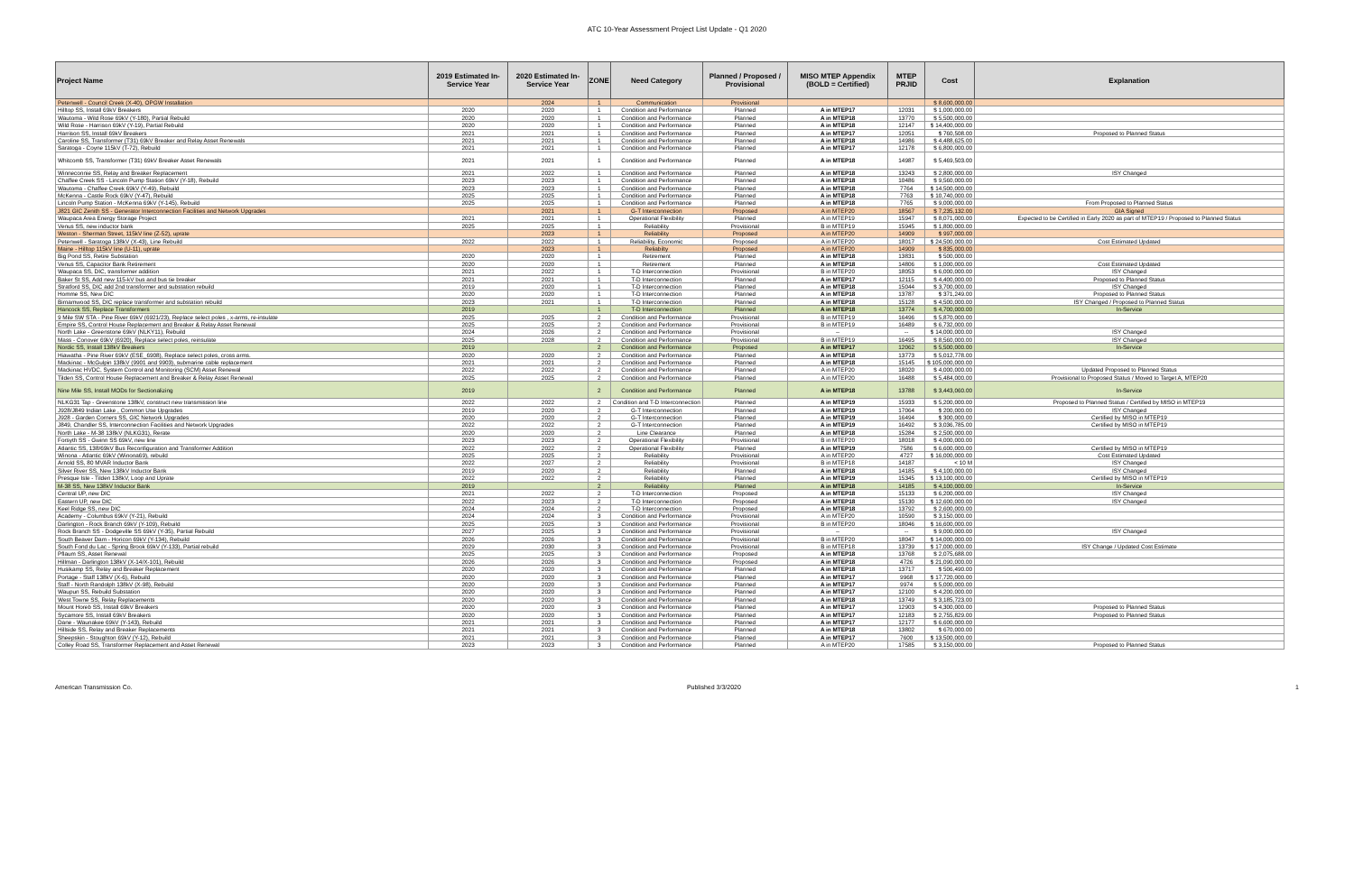ATC 10-Year Assessment Project List Update - Q1 2020
| Project Name | 2019 Estimated In-Service Year | 2020 Estimated In-Service Year | ZONE | Need Category | Planned / Proposed / Provisional | MISO MTEP Appendix (BOLD = Certified) | MTEP PRJID | Cost | Explanation |
| --- | --- | --- | --- | --- | --- | --- | --- | --- | --- |
| Petenwell - Council Creek (X-40), OPGW Installation | | 2024 | 1 | Communication | Provisional | | | $ 8,600,000.00 | |
| Hilltop SS, Install 69kV Breakers | 2020 | 2020 | 1 | Condition and Performance | Planned | A in MTEP17 | 12031 | $ 1,000,000.00 | |
| Wautoma - Wild Rose 69kV (Y-180), Partial Rebuild | 2020 | 2020 | 1 | Condition and Performance | Planned | A in MTEP18 | 13770 | $ 5,500,000.00 | |
| Wild Rose - Harrison 69kV (Y-19), Partial Rebuild | 2020 | 2020 | 1 | Condition and Performance | Planned | A in MTEP18 | 12147 | $ 14,400,000.00 | |
| Harrison SS, Install 69kV Breakers | 2021 | 2021 | 1 | Condition and Performance | Planned | A in MTEP17 | 12051 | $ 760,508.00 | Proposed to Planned Status |
| Caroline SS, Transformer (T31) 69kV Breaker and Relay Asset Renewals | 2021 | 2021 | 1 | Condition and Performance | Planned | A in MTEP18 | 14986 | $ 4,488,625.00 | |
| Saratoga - Coyne 115kV (T-72), Rebuild | 2021 | 2021 | 1 | Condition and Performance | Planned | A in MTEP17 | 12178 | $ 6,800,000.00 | |
| Whitcomb SS, Transformer (T31) 69kV Breaker Asset Renewals | 2021 | 2021 | 1 | Condition and Performance | Planned | A in MTEP18 | 14987 | $ 5,469,503.00 | |
| Winneconnie SS, Relay and Breaker Replacement | 2021 | 2022 | 1 | Condition and Performance | Planned | A in MTEP18 | 13243 | $ 2,800,000.00 | ISY Changed |
| Chaffee Creek SS - Lincoln Pump Station 69kV (Y-18), Rebuild | 2023 | 2023 | 1 | Condition and Performance | Planned | A in MTEP18 | 10486 | $ 9,560,000.00 | |
| Wautoma - Chaffee Creek 69kV (Y-49), Rebuild | 2023 | 2023 | 1 | Condition and Performance | Planned | A in MTEP18 | 7764 | $ 14,500,000.00 | |
| McKenna - Castle Rock 69kV (Y-47), Rebuild | 2025 | 2025 | 1 | Condition and Performance | Planned | A in MTEP18 | 7763 | $ 10,740,000.00 | |
| Lincoln Pump Station - McKenna 69kV (Y-145), Rebuild | 2025 | 2025 | 1 | Condition and Performance | Planned | A in MTEP18 | 7765 | $ 9,000,000.00 | From Proposed to Planned Status |
| J821 GIC Zenith SS - Generator Interconnection Facilities and Network Upgrades | | 2021 | 1 | G-T Interconnection | Proposed | A in MTEP20 | 18567 | $ 7,235,132.00 | GIA Signed |
| Waupaca Area Energy Storage Project | 2021 | 2021 | 1 | Operational Flexibility | Planned | A in MTEP19 | 15947 | $ 8,071,000.00 | Expected to be Certified in Early 2020 as part of MTEP19 / Proposed to Planned Status |
| Venus SS, new inductor bank | 2025 | 2025 | 1 | Reliability | Provisional | B in MTEP19 | 15945 | $ 1,800,000.00 | |
| Weston - Sherman Street, 115kV line (Z-52), uprate | | 2023 | 1 | Reliability | Proposed | A in MTEP20 | 14909 | $ 997,000.00 | |
| Petenwell - Saratoga 138kV (X-43), Line Rebuild | 2022 | 2022 | 1 | Reliability, Economic | Proposed | A in MTEP20 | 18017 | $ 24,500,000.00 | Cost Estimated Updated |
| Maine - Hilltop 115kV line (U-11), uprate | | 2023 | 1 | Reliabilty | Proposed | A in MTEP20 | 14909 | $ 835,000.00 | |
| Big Pond SS, Retire Substation | 2020 | 2020 | 1 | Retirement | Planned | A in MTEP18 | 13831 | $ 500,000.00 | |
| Venus SS, Capacitor Bank Retirement | 2020 | 2020 | 1 | Retirement | Planned | A in MTEP18 | 14806 | $ 1,000,000.00 | Cost Estimated Updated |
| Waupaca SS, DIC, transformer addition | 2021 | 2022 | 1 | T-D Interconnection | Provisional | B in MTEP20 | 18053 | $ 6,000,000.00 | ISY Changed |
| Baker St SS, Add new 115-kV bus and bus tie breaker | 2021 | 2021 | 1 | T-D Interconnection | Planned | A in MTEP17 | 12115 | $ 4,400,000.00 | Proposed to Planned Status |
| Stratford SS, DIC add 2nd transformer and substation rebuild | 2019 | 2020 | 1 | T-D Interconnection | Planned | A in MTEP18 | 15044 | $ 3,700,000.00 | ISY Changed |
| Homme SS, New DIC | 2020 | 2020 | 1 | T-D Interconnection | Planned | A in MTEP18 | 13787 | $ 371,249.00 | Proposed to Planned Status |
| Birnamwood SS, DIC replace transformer and substation rebuild | 2023 | 2021 | 1 | T-D Interconnection | Planned | A in MTEP18 | 15128 | $ 4,500,000.00 | ISY Changed / Proposed to Planned Status |
| Hancock SS, Replace Transformers | 2019 | | 1 | T-D Interconnection | Planned | A in MTEP18 | 13774 | $ 4,700,000.00 | In-Service |
| 9 Mile SW STA - Pine River 69kV (6921/23), Replace select poles , x-arms, re-insulate | 2025 | 2025 | 2 | Condition and Performance | Provisional | B in MTEP19 | 16496 | $ 5,870,000.00 | |
| Empire SS, Control House Replacement and Breaker & Relay Asset Renewal | 2025 | 2025 | 2 | Condition and Performance | Provisional | B in MTEP19 | 16489 | $ 6,732,000.00 | |
| North Lake - Greenstone 69kV (NLKY11), Rebuild | 2024 | 2026 | 2 | Condition and Performance | Provisional | -- | -- | $ 14,000,000.00 | ISY Changed |
| Mass - Conover 69kV (6920), Replace select poles, reinsulate | 2025 | 2028 | 2 | Condition and Performance | Provisional | B in MTEP19 | 16495 | $ 8,560,000.00 | ISY Changed |
| Nordic SS, Install 138kV Breakers | 2019 | | 2 | Condition and Performance | Proposed | A in MTEP17 | 12062 | $ 5,500,000.00 | In-Service |
| Hiawatha - Pine River 69kV (ESE_6908), Replace select poles, cross arms. | 2020 | 2020 | 2 | Condition and Performance | Planned | A in MTEP18 | 13773 | $ 5,012,778.00 | |
| Mackinac - McGulpin 138kV (9901 and 9903), submarine cable replacement | 2021 | 2021 | 2 | Condition and Performance | Planned | A in MTEP18 | 15145 | $ 105,000,000.00 | |
| Mackinac HVDC, System Control and Monitoring (SCM) Asset Renewal | 2022 | 2022 | 2 | Condition and Performance | Planned | A in MTEP20 | 18020 | $ 4,000,000.00 | Updated Proposed to Planned Status |
| Tilden SS, Control House Replacement and Breaker & Relay Asset Renewal | 2025 | 2025 | 2 | Condition and Performance | Planned | A in MTEP20 | 16488 | $ 5,484,000.00 | Provisional to Proposed Status / Moved to Target A, MTEP20 |
| Nine Mile SS, Install MODs for Sectionalizing | 2019 | | 2 | Condition and Performance | Planned | A in MTEP18 | 13788 | $ 3,443,060.00 | In-Service |
| NLKG31 Tap - Greenstone 138kV, construct new transmission line | 2022 | 2022 | 2 | Condition and T-D Interconnection | Planned | A in MTEP19 | 15933 | $ 5,200,000.00 | Proposed to Planned Status / Certified by MISO in MTEP19 |
| J928/J849 Indian Lake , Common Use Upgrades | 2019 | 2020 | 2 | G-T Interconnection | Planned | A in MTEP19 | 17064 | $ 200,000.00 | ISY Changed |
| J928 - Garden Corners SS, GIC Network Upgrades | 2020 | 2020 | 2 | G-T Interconnection | Planned | A in MTEP19 | 16494 | $ 300,000.00 | Certified by MISO in MTEP19 |
| J849, Chandler SS, Interconnection Facilities and Network Upgrades | 2022 | 2022 | 2 | G-T Interconnection | Planned | A in MTEP19 | 16492 | $ 3,036,785.00 | Certified by MISO in MTEP19 |
| North Lake - M-38 138kV (NLKG31), Rerate | 2020 | 2020 | 2 | Line Clearance | Planned | A in MTEP18 | 15284 | $ 2,500,000.00 | |
| Forsyth SS - Gwinn SS 69kV, new line | 2023 | 2023 | 2 | Operational Flexibility | Provisional | B in MTEP20 | 18018 | $ 4,000,000.00 | |
| Atlantic SS, 138/69kV Bus Reconfiguration and Transformer Addition | 2022 | 2022 | 2 | Operational Flexibility | Planned | A in MTEP19 | 7586 | $ 6,600,000.00 | Certified by MISO in MTEP19 |
| Winona - Atlantic 69kV (Winona69), rebuild | 2025 | 2025 | 2 | Reliability | Provisional | A in MTEP20 | 4727 | $ 16,000,000.00 | Cost Estimated Updated |
| Arnold SS, 80 MVAR Inductor Bank | 2022 | 2027 | 2 | Reliability | Provisional | B in MTEP18 | 14187 | < 10 M | ISY Changed |
| Silver River SS, New 138kV Inductor Bank | 2019 | 2020 | 2 | Reliability | Planned | A in MTEP18 | 14185 | $ 4,100,000.00 | ISY Changed |
| Presque Isle - Tilden 138kV, Loop and Uprate | 2022 | 2022 | 2 | Reliability | Planned | A in MTEP19 | 15345 | $ 13,100,000.00 | Certified by MISO in MTEP19 |
| M-38 SS, New 138kV Inductor Bank | 2019 | | 2 | Reliability | Planned | A in MTEP18 | 14185 | $ 4,100,000.00 | In-Service |
| Central UP, new DIC | 2021 | 2022 | 2 | T-D Interconnection | Proposed | A in MTEP18 | 15133 | $ 6,200,000.00 | ISY Changed |
| Eastern UP, new DIC | 2022 | 2023 | 2 | T-D Interconnection | Proposed | A in MTEP18 | 15130 | $ 12,600,000.00 | ISY Changed |
| Keel Ridge SS, new DIC | 2024 | 2024 | 2 | T-D Interconnection | Proposed | A in MTEP18 | 13792 | $ 2,600,000.00 | |
| Academy - Columbus 69kV (Y-21), Rebuild | 2024 | 2024 | 3 | Condition and Performance | Provisional | A in MTEP20 | 10590 | $ 3,150,000.00 | |
| Darlington - Rock Branch 69kV (Y-109), Rebuild | 2025 | 2025 | 3 | Condition and Performance | Provisional | B in MTEP20 | 18046 | $ 16,600,000.00 | |
| Rock Branch SS - Dodgeville SS 69kV (Y-35), Partial Rebuild | 2027 | 2025 | 3 | Condition and Performance | Provisional | -- | -- | $ 9,000,000.00 | ISY Changed |
| South Beaver Dam - Horicon 69kV (Y-134), Rebuild | 2026 | 2026 | 3 | Condition and Performance | Provisional | B in MTEP20 | 18047 | $ 14,000,000.00 | |
| South Fond du Lac - Spring Brook 69kV (Y-133), Partial rebuild | 2029 | 2030 | 3 | Condition and Performance | Provisional | B in MTEP18 | 13739 | $ 17,000,000.00 | ISY Change / Updated Cost Estimate |
| Pflaum SS, Asset Renewal | 2025 | 2025 | 3 | Condition and Performance | Proposed | A in MTEP18 | 13768 | $ 2,075,688.00 | |
| Hillman - Darlington 138kV (X-14/X-101), Rebuild | 2026 | 2026 | 3 | Condition and Performance | Proposed | A in MTEP18 | 4726 | $ 21,090,000.00 | |
| Husikamp SS, Relay and Breaker Replacement | 2020 | 2020 | 3 | Condition and Performance | Planned | A in MTEP18 | 13717 | $ 506,490.00 | |
| Portage - Staff 138kV (X-6), Rebuild | 2020 | 2020 | 3 | Condition and Performance | Planned | A in MTEP17 | 9968 | $ 17,720,000.00 | |
| Staff - North Randolph 138kV (X-98), Rebuild | 2020 | 2020 | 3 | Condition and Performance | Planned | A in MTEP17 | 9974 | $ 5,000,000.00 | |
| Waupun SS, Rebuild Substation | 2020 | 2020 | 3 | Condition and Performance | Planned | A in MTEP17 | 12100 | $ 4,200,000.00 | |
| West Towne SS, Relay Replacements | 2020 | 2020 | 3 | Condition and Performance | Planned | A in MTEP18 | 13749 | $ 3,185,723.00 | |
| Mount Horeb SS, Install 69kV Breakers | 2020 | 2020 | 3 | Condition and Performance | Planned | A in MTEP17 | 12903 | $ 4,300,000.00 | Proposed to Planned Status |
| Sycamore SS, Install 69kV Breakers | 2020 | 2020 | 3 | Condition and Performance | Planned | A in MTEP17 | 12183 | $ 2,755,829.00 | Proposed to Planned Status |
| Dane - Waunakee 69kV (Y-143), Rebuild | 2021 | 2021 | 3 | Condition and Performance | Planned | A in MTEP17 | 12177 | $ 6,600,000.00 | |
| Hillside SS, Relay and Breaker Replacements | 2021 | 2021 | 3 | Condition and Performance | Planned | A in MTEP18 | 13802 | $ 670,000.00 | |
| Sheepskin - Stoughton 69kV (Y-12), Rebuild | 2021 | 2021 | 3 | Condition and Performance | Planned | A in MTEP17 | 7600 | $ 13,500,000.00 | |
| Colley Road SS, Transformer Replacement and Asset Renewal | 2023 | 2023 | 3 | Condition and Performance | Planned | A in MTEP20 | 17585 | $ 3,150,000.00 | Proposed to Planned Status |
American Transmission Co. Published 3/3/2020 1